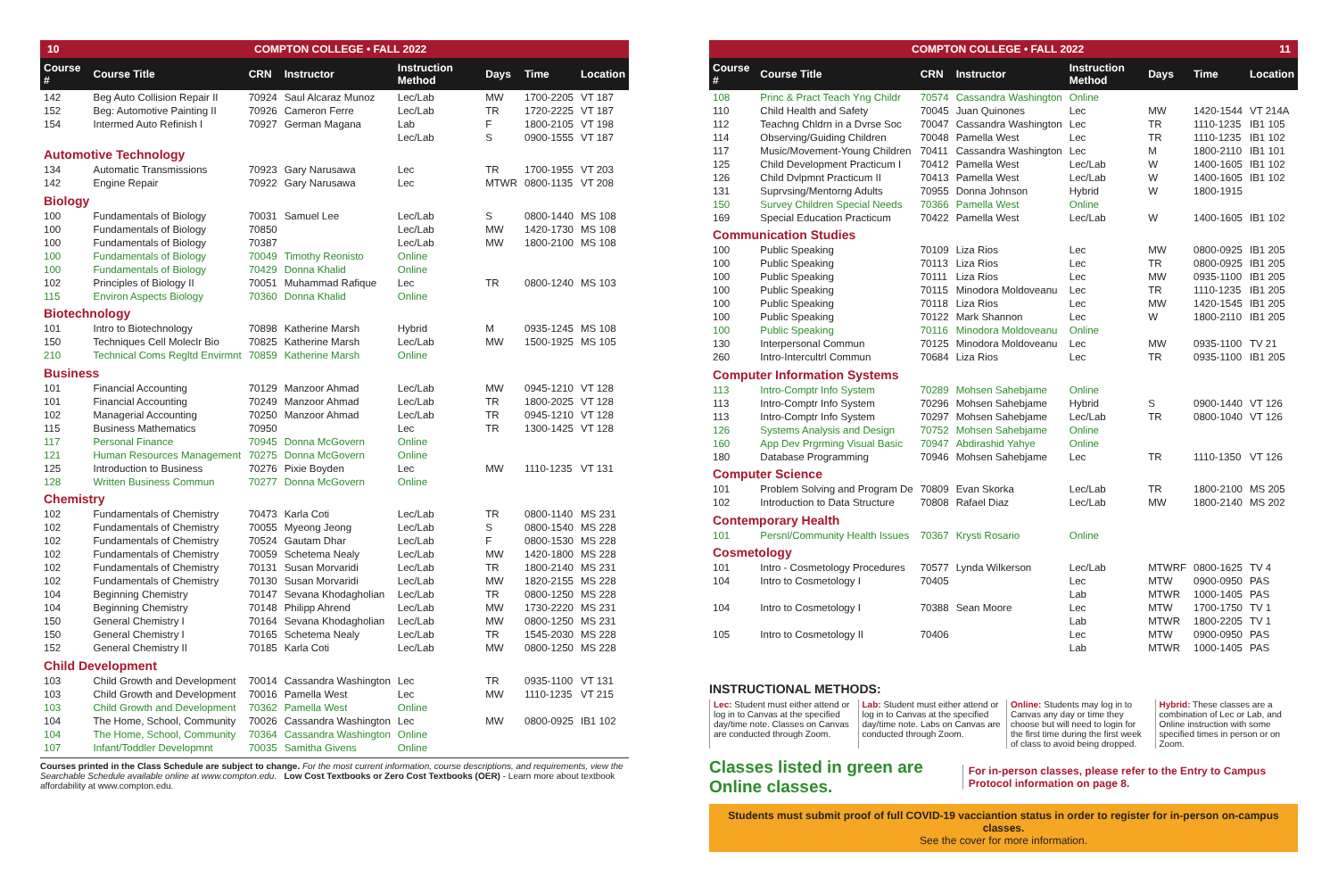10 COMPTON COLLEGE • FALL 2022
| Course # | Course Title | CRN | Instructor | Instruction Method | Days | Time | Location |
| --- | --- | --- | --- | --- | --- | --- | --- |
| 142 | Beg Auto Collision Repair II | 70924 | Saul Alcaraz Munoz | Lec/Lab | MW | 1700-2205 | VT 187 |
| 152 | Beg: Automotive Painting II | 70926 | Cameron Ferre | Lec/Lab | TR | 1720-2225 | VT 187 |
| 154 | Intermed Auto Refinish I | 70927 | German Magana | Lab | F | 1800-2105 | VT 198 |
| | | | | Lec/Lab | S | 0900-1555 | VT 187 |
| Automotive Technology | | | | | | | |
| 134 | Automatic Transmissions | 70923 | Gary Narusawa | Lec | TR | 1700-1955 | VT 203 |
| 142 | Engine Repair | 70922 | Gary Narusawa | Lec | MTWR | 0800-1135 | VT 208 |
| Biology | | | | | | | |
| 100 | Fundamentals of Biology | 70031 | Samuel Lee | Lec/Lab | S | 0800-1440 | MS 108 |
| 100 | Fundamentals of Biology | 70850 | | Lec/Lab | MW | 1420-1730 | MS 108 |
| 100 | Fundamentals of Biology | 70387 | | Lec/Lab | MW | 1800-2100 | MS 108 |
| 100 | Fundamentals of Biology | 70049 | Timothy Reonisto | Online | | | |
| 100 | Fundamentals of Biology | 70429 | Donna Khalid | Online | | | |
| 102 | Principles of Biology II | 70051 | Muhammad Rafique | Lec | TR | 0800-1240 | MS 103 |
| 115 | Environ Aspects Biology | 70360 | Donna Khalid | Online | | | |
| Biotechnology | | | | | | | |
| 101 | Intro to Biotechnology | 70898 | Katherine Marsh | Hybrid | M | 0935-1245 | MS 108 |
| 150 | Techniques Cell Moleclr Bio | 70825 | Katherine Marsh | Lec/Lab | MW | 1500-1925 | MS 105 |
| 210 | Technical Coms Regltd Envirmnt | 70859 | Katherine Marsh | Online | | | |
| Business | | | | | | | |
| 101 | Financial Accounting | 70129 | Manzoor Ahmad | Lec/Lab | MW | 0945-1210 | VT 128 |
| 101 | Financial Accounting | 70249 | Manzoor Ahmad | Lec/Lab | TR | 1800-2025 | VT 128 |
| 102 | Managerial Accounting | 70250 | Manzoor Ahmad | Lec/Lab | TR | 0945-1210 | VT 128 |
| 115 | Business Mathematics | 70950 | | Lec | TR | 1300-1425 | VT 128 |
| 117 | Personal Finance | 70945 | Donna McGovern | Online | | | |
| 121 | Human Resources Management | 70275 | Donna McGovern | Online | | | |
| 125 | Introduction to Business | 70276 | Pixie Boyden | Lec | MW | 1110-1235 | VT 131 |
| 128 | Written Business Commun | 70277 | Donna McGovern | Online | | | |
| Chemistry | | | | | | | |
| 102 | Fundamentals of Chemistry | 70473 | Karla Coti | Lec/Lab | TR | 0800-1140 | MS 231 |
| 102 | Fundamentals of Chemistry | 70055 | Myeong Jeong | Lec/Lab | S | 0800-1540 | MS 228 |
| 102 | Fundamentals of Chemistry | 70524 | Gautam Dhar | Lec/Lab | F | 0800-1530 | MS 228 |
| 102 | Fundamentals of Chemistry | 70059 | Schetema Nealy | Lec/Lab | MW | 1420-1800 | MS 228 |
| 102 | Fundamentals of Chemistry | 70131 | Susan Morvaridi | Lec/Lab | TR | 1800-2140 | MS 231 |
| 102 | Fundamentals of Chemistry | 70130 | Susan Morvaridi | Lec/Lab | MW | 1820-2155 | MS 228 |
| 104 | Beginning Chemistry | 70147 | Sevana Khodagholian | Lec/Lab | TR | 0800-1250 | MS 228 |
| 104 | Beginning Chemistry | 70148 | Philipp Ahrend | Lec/Lab | MW | 1730-2220 | MS 231 |
| 150 | General Chemistry I | 70164 | Sevana Khodagholian | Lec/Lab | MW | 0800-1250 | MS 231 |
| 150 | General Chemistry I | 70165 | Schetema Nealy | Lec/Lab | TR | 1545-2030 | MS 228 |
| 152 | General Chemistry II | 70185 | Karla Coti | Lec/Lab | MW | 0800-1250 | MS 228 |
| Child Development | | | | | | | |
| 103 | Child Growth and Development | 70014 | Cassandra Washington | Lec | TR | 0935-1100 | VT 131 |
| 103 | Child Growth and Development | 70016 | Pamella West | Lec | MW | 1110-1235 | VT 215 |
| 103 | Child Growth and Development | 70362 | Pamella West | Online | | | |
| 104 | The Home, School, Community | 70026 | Cassandra Washington | Lec | MW | 0800-0925 | IB1 102 |
| 104 | The Home, School, Community | 70364 | Cassandra Washington | Online | | | |
| 107 | Infant/Toddler Developmnt | 70035 | Samitha Givens | Online | | | |
Courses printed in the Class Schedule are subject to change. For the most current information, course descriptions, and requirements, view the Searchable Schedule available online at www.compton.edu. Low Cost Textbooks or Zero Cost Textbooks (OER) - Learn more about textbook affordability at www.compton.edu.
COMPTON COLLEGE • FALL 2022 11
| Course # | Course Title | CRN | Instructor | Instruction Method | Days | Time | Location |
| --- | --- | --- | --- | --- | --- | --- | --- |
| 108 | Princ & Pract Teach Yng Childr | 70574 | Cassandra Washington | Online | | | |
| 110 | Child Health and Safety | 70045 | Juan Quinones | Lec | MW | 1420-1544 | VT 214A |
| 112 | Teachng Chldrn in a Dvrse Soc | 70047 | Cassandra Washington | Lec | TR | 1110-1235 | IB1 105 |
| 114 | Observing/Guiding Children | 70048 | Pamella West | Lec | TR | 1110-1235 | IB1 102 |
| 117 | Music/Movement-Young Children | 70411 | Cassandra Washington | Lec | M | 1800-2110 | IB1 101 |
| 125 | Child Development Practicum I | 70412 | Pamella West | Lec/Lab | W | 1400-1605 | IB1 102 |
| 126 | Child Dvlpmnt Practicum II | 70413 | Pamella West | Lec/Lab | W | 1400-1605 | IB1 102 |
| 131 | Suprvsing/Mentorng Adults | 70955 | Donna Johnson | Hybrid | W | 1800-1915 | |
| 150 | Survey Children Special Needs | 70366 | Pamella West | Online | | | |
| 169 | Special Education Practicum | 70422 | Pamella West | Lec/Lab | W | 1400-1605 | IB1 102 |
| Communication Studies | | | | | | | |
| 100 | Public Speaking | 70109 | Liza Rios | Lec | MW | 0800-0925 | IB1 205 |
| 100 | Public Speaking | 70113 | Liza Rios | Lec | TR | 0800-0925 | IB1 205 |
| 100 | Public Speaking | 70111 | Liza Rios | Lec | MW | 0935-1100 | IB1 205 |
| 100 | Public Speaking | 70115 | Minodora Moldoveanu | Lec | TR | 1110-1235 | IB1 205 |
| 100 | Public Speaking | 70118 | Liza Rios | Lec | MW | 1420-1545 | IB1 205 |
| 100 | Public Speaking | 70122 | Mark Shannon | Lec | W | 1800-2110 | IB1 205 |
| 100 | Public Speaking | 70116 | Minodora Moldoveanu | Online | | | |
| 130 | Interpersonal Commun | 70125 | Minodora Moldoveanu | Lec | MW | 0935-1100 | TV 21 |
| 260 | Intro-Intercultrl Commun | 70684 | Liza Rios | Lec | TR | 0935-1100 | IB1 205 |
| Computer Information Systems | | | | | | | |
| 113 | Intro-Comptr Info System | 70289 | Mohsen Sahebjame | Online | | | |
| 113 | Intro-Comptr Info System | 70296 | Mohsen Sahebjame | Hybrid | S | 0900-1440 | VT 126 |
| 113 | Intro-Comptr Info System | 70297 | Mohsen Sahebjame | Lec/Lab | TR | 0800-1040 | VT 126 |
| 126 | Systems Analysis and Design | 70752 | Mohsen Sahebjame | Online | | | |
| 160 | App Dev Prgrming Visual Basic | 70947 | Abdirashid Yahye | Online | | | |
| 180 | Database Programming | 70946 | Mohsen Sahebjame | Lec | TR | 1110-1350 | VT 126 |
| Computer Science | | | | | | | |
| 101 | Problem Solving and Program De | 70809 | Evan Skorka | Lec/Lab | TR | 1800-2100 | MS 205 |
| 102 | Introduction to Data Structure | 70808 | Rafael Diaz | Lec/Lab | MW | 1800-2140 | MS 202 |
| Contemporary Health | | | | | | | |
| 101 | Persnl/Community Health Issues | 70367 | Krysti Rosario | Online | | | |
| Cosmetology | | | | | | | |
| 101 | Intro - Cosmetology Procedures | 70577 | Lynda Wilkerson | Lec/Lab | MTWRF | 0800-1625 | TV 4 |
| 104 | Intro to Cosmetology I | 70405 | | Lec | MTW | 0900-0950 | PAS |
| | | | | Lab | MTWR | 1000-1405 | PAS |
| 104 | Intro to Cosmetology I | 70388 | Sean Moore | Lec | MTW | 1700-1750 | TV 1 |
| | | | | Lab | MTWR | 1800-2205 | TV 1 |
| 105 | Intro to Cosmetology II | 70406 | | Lec | MTW | 0900-0950 | PAS |
| | | | | Lab | MTWR | 1000-1405 | PAS |
INSTRUCTIONAL METHODS:
Lec: Student must either attend or log in to Canvas at the specified day/time note. Classes on Canvas are conducted through Zoom.
Lab: Student must either attend or log in to Canvas at the specified day/time note. Labs on Canvas are conducted through Zoom.
Online: Students may log in to Canvas any day or time they choose but will need to login for the first time during the first week of class to avoid being dropped.
Hybrid: These classes are a combination of Lec or Lab, and Online instruction with some specified times in person or on Zoom.
Classes listed in green are Online classes. For in-person classes, please refer to the Entry to Campus Protocol information on page 8.
Students must submit proof of full COVID-19 vacciantion status in order to register for in-person on-campus classes.
See the cover for more information.